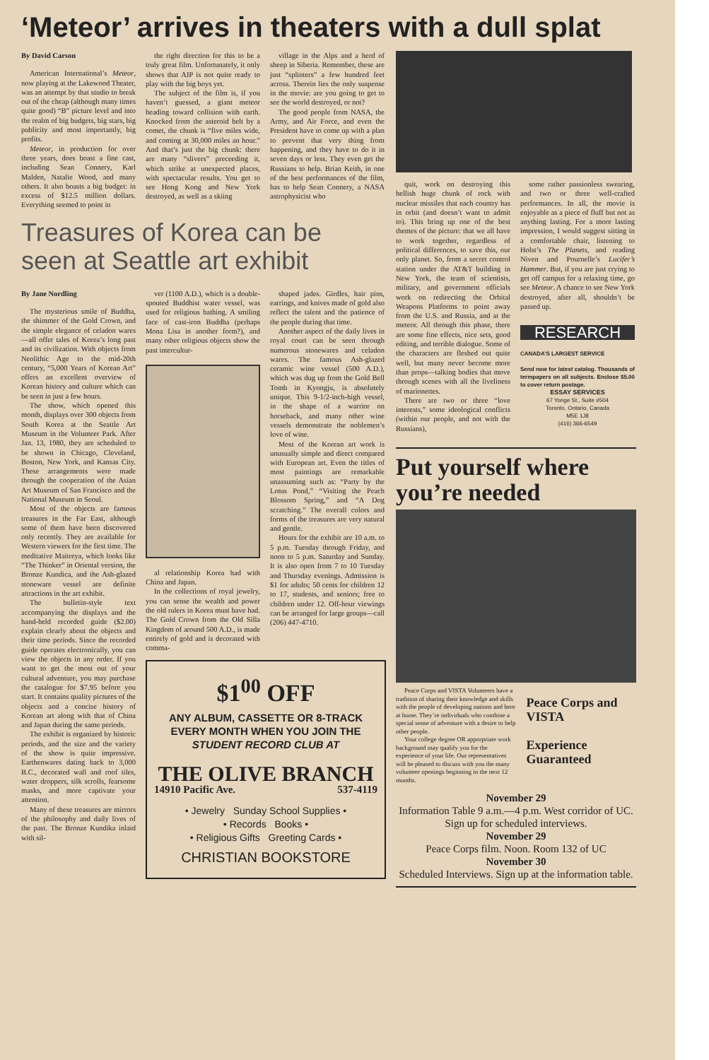‘Meteor’ arrives in theaters with a dull splat
By David Carson
American International’s Meteor, now playing at the Lakewood Theater, was an attempt by that studio to break out of the cheap (although many times quite good) “B” picture level and into the realm of big budgets, big stars, big publicity and most importantly, big profits.
Meteor, in production for over three years, does boast a fine cast, including Sean Connery, Karl Malden, Natalie Wood, and many others. It also boasts a big budget: in excess of $12.5 million dollars. Everything seemed to point in
the right direction for this to be a truly great film. Unfortunately, it only shows that AIP is not quite ready to play with the big boys yet.
The subject of the film is, if you haven’t guessed, a giant meteor heading toward collision with earth. Knocked from the asteroid belt by a comet, the chunk is “five miles wide, and coming at 30,000 miles an hour.” And that’s just the big chunk: there are many “slivers” preceeding it, which strike at unexpected places, with spectacular results. You get to see Hong Kong and New York destroyed, as well as a skiing
village in the Alps and a herd of sheep in Siberia. Remember, these are just “splinters” a few hundred feet across. Therein lies the only suspense in the movie: are you going to get to see the world destroyed, or not?
The good people from NASA, the Army, and Air Force, and even the President have to come up with a plan to prevent that very thing from happening, and they have to do it in seven days or less. They even get the Russians to help. Brian Keith, in one of the best performances of the film, has to help Sean Connery, a NASA astrophysicist who
Treasures of Korea can be seen at Seattle art exhibit
By Jane Nordling
The mysterious smile of Buddha, the shimmer of the Gold Crown, and the simple elegance of celadon wares—all offer tales of Korea’s long past and its civilization. With objects from Neolithic Age to the mid-20th century, “5,000 Years of Korean Art” offers an excellent overview of Korean history and culture which can be seen in just a few hours.
The show, which opened this month, displays over 300 objects from South Korea at the Seattle Art Museum in the Volunteer Park. After Jan. 13, 1980, they are scheduled to be shown in Chicago, Cleveland, Boston, New York, and Kansas City. These arrangements were made through the cooperation of the Asian Art Museum of San Francisco and the National Museum in Seoul.
Most of the objects are famous treasures in the Far East, although some of them have been discovered only recently. They are available for Western viewers for the first time. The meditative Maitreya, which looks like “The Thinker” in Oriental version, the Bronze Kundica, and the Ash-glazed stoneware vessel are definite attractions in the art exhibit.
The bulletin-style text accompanying the displays and the hand-held recorded guide ($2.00) explain clearly about the objects and their time periods. Since the recorded guide operates electronically, you can view the objects in any order. If you want to get the most out of your cultural adventure, you may purchase the catalogue for $7.95 before you start. It contains quality pictures of the objects and a concise history of Korean art along with that of China and Japan during the same periods.
The exhibit is organized by historic periods, and the size and the variety of the show is quite impressive. Earthenwares dating back to 3,000 B.C., decorated wall and roof tiles, water droppers, silk scrolls, fearsome masks, and more captivate your attention.
Many of these treasures are mirrors of the philosophy and daily lives of the past. The Bronze Kundika inlaid with sil-
ver (1100 A.D.), which is a double-spouted Buddhist water vessel, was used for religious bathing. A smiling face of cast-iron Buddha (perhaps Mona Lisa in another form?), and many other religious objects show the past intercultur-
al relationship Korea had with China and Japan.
In the collections of royal jewelry, you can sense the wealth and power the old rulers in Korea must have had. The Gold Crown from the Old Silla Kingdom of around 500 A.D., is made entirely of gold and is decorated with comma-
shaped jades. Girdles, hair pins, earrings, and knives made of gold also reflect the talent and the patience of the people during that time.
Another aspect of the daily lives in royal court can be seen through numerous stonewares and celadon wares. The famous Ash-glazed ceramic wine vessel (500 A.D.), which was dug up from the Gold Bell Tomb in Kyongju, is absolutely unique. This 9-1/2-inch-high vessel, in the shape of a warrior on horseback, and many other wine vessels demonstrate the noblemen’s love of wine.
Most of the Korean art work is unusually simple and direct compared with European art. Even the titles of most paintings are remarkable unassuming such as: “Party by the Lotus Pond,” “Visiting the Peach Blossom Spring,” and “A Dog scratching.” The overall colors and forms of the treasures are very natural and gentle.
Hours for the exhibit are 10 a.m. to 5 p.m. Tuesday through Friday, and noon to 5 p.m. Saturday and Sunday. It is also open from 7 to 10 Tuesday and Thursday evenings. Admission is $1 for adults; 50 cents for children 12 to 17, students, and seniors; free to children under 12. Off-hour viewings can be arranged for large groups—call (206) 447-4710.
$1<sup>00</sup> OFF
ANY ALBUM, CASSETTE OR 8-TRACK EVERY MONTH WHEN YOU JOIN THE STUDENT RECORD CLUB AT
THE OLIVE BRANCH
14910 Pacific Ave. 537-4119
• Jewelry Sunday School Supplies •
• Records Books •
• Religious Gifts Greeting Cards •
CHRISTIAN BOOKSTORE
quit, work on destroying this hellish huge chunk of rock with nuclear missiles that each country has in orbit (and doesn’t want to admit to). This bring up one of the best themes of the picture: that we all have to work together, regardless of political differences, to save this, our only planet. So, from a secret control station under the AT&T building in New York, the team of scientists, military, and government officials work on redirecting the Orbital Weapons Platforms to point away from the U.S. and Russia, and at the meteor. All through this phase, there are some fine effects, nice sets, good editing, and terrible dialogue. Some of the characters are fleshed out quite well, but many never become more than props—talking bodies that move through scenes with all the liveliness of marionettes.
There are two or three “love interests,” some ideological conflicts (within our people, and not with the Russians),
some rather passionless swearing, and two or three well-crafted performances. In all, the movie is enjoyable as a piece of fluff but not as anything lasting. For a more lasting impression, I would suggest sitting in a comfortable chair, listening to Holst’s The Planets, and reading Niven and Pournelle’s Lucifer’s Hammer. But, if you are just crying to get off campus for a relaxing time, go see Meteor. A chance to see New York destroyed, after all, shouldn’t be passed up.
RESEARCH
CANADA’S LARGEST SERVICE
Send now for latest catalog. Thousands of termpapers on all subjects. Enclose $5.00 to cover return postage.
ESSAY SERVICES
67 Yonge St., Suite #504
Toronto, Ontario, Canada
M5E 1J8
(416) 366-6549
Put yourself where you’re needed
Peace Corps and VISTA Volunteers have a tradition of sharing their knowledge and skills with the people of developing nations and here at home. They’re individuals who combine a special sense of adventure with a desire to help other people.
Your college degree OR appropriate work background may qualify you for the experience of your life. Our representatives will be pleased to discuss with you the many volunteer openings beginning in the next 12 months.
Peace Corps and VISTA
Experience Guaranteed
November 29
Information Table 9 a.m.—4 p.m. West corridor of UC. Sign up for scheduled interviews.
November 29
Peace Corps film. Noon. Room 132 of UC
November 30
Scheduled Interviews. Sign up at the information table.